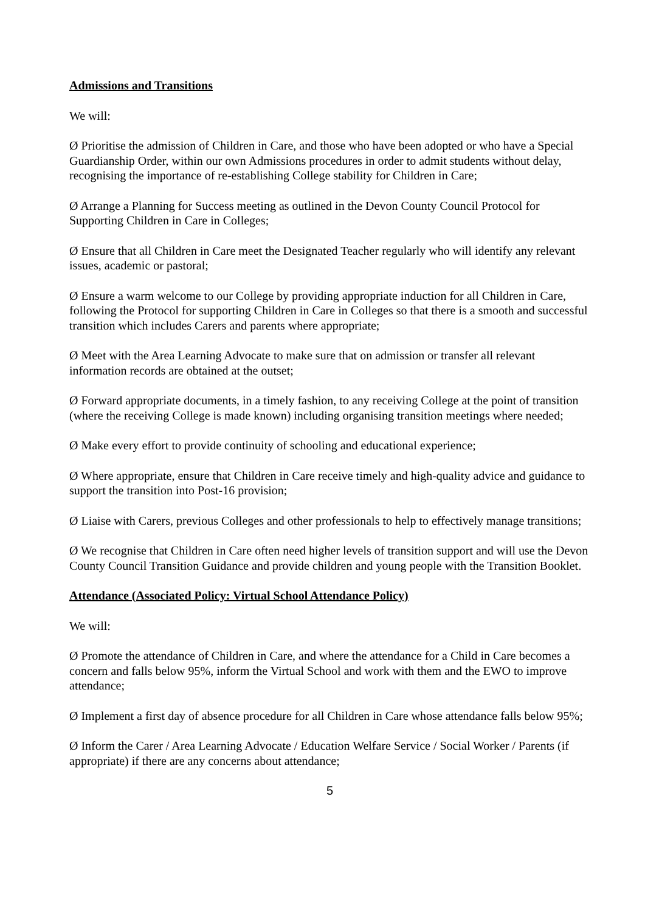Admissions and Transitions
We will:
Ø Prioritise the admission of Children in Care, and those who have been adopted or who have a Special Guardianship Order, within our own Admissions procedures in order to admit students without delay, recognising the importance of re-establishing College stability for Children in Care;
Ø Arrange a Planning for Success meeting as outlined in the Devon County Council Protocol for Supporting Children in Care in Colleges;
Ø Ensure that all Children in Care meet the Designated Teacher regularly who will identify any relevant issues, academic or pastoral;
Ø Ensure a warm welcome to our College by providing appropriate induction for all Children in Care, following the Protocol for supporting Children in Care in Colleges so that there is a smooth and successful transition which includes Carers and parents where appropriate;
Ø Meet with the Area Learning Advocate to make sure that on admission or transfer all relevant information records are obtained at the outset;
Ø Forward appropriate documents, in a timely fashion, to any receiving College at the point of transition (where the receiving College is made known) including organising transition meetings where needed;
Ø Make every effort to provide continuity of schooling and educational experience;
Ø Where appropriate, ensure that Children in Care receive timely and high-quality advice and guidance to support the transition into Post-16 provision;
Ø Liaise with Carers, previous Colleges and other professionals to help to effectively manage transitions;
Ø We recognise that Children in Care often need higher levels of transition support and will use the Devon County Council Transition Guidance and provide children and young people with the Transition Booklet.
Attendance (Associated Policy: Virtual School Attendance Policy)
We will:
Ø Promote the attendance of Children in Care, and where the attendance for a Child in Care becomes a concern and falls below 95%, inform the Virtual School and work with them and the EWO to improve attendance;
Ø Implement a first day of absence procedure for all Children in Care whose attendance falls below 95%;
Ø Inform the Carer / Area Learning Advocate / Education Welfare Service / Social Worker / Parents (if appropriate) if there are any concerns about attendance;
5